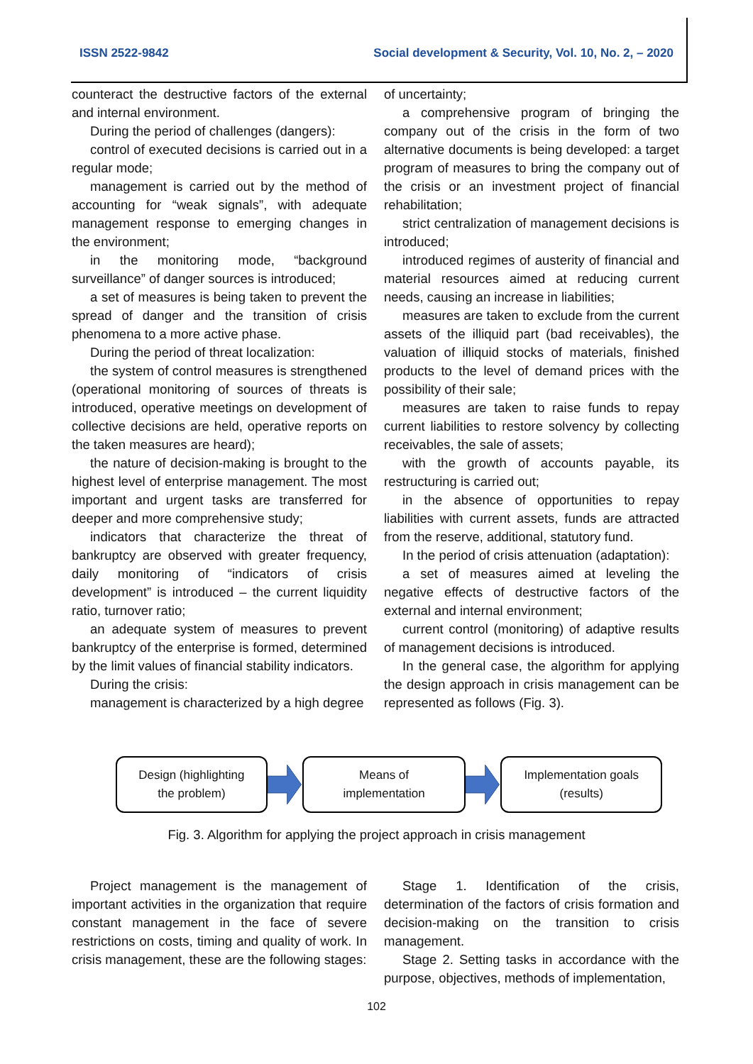ISSN 2522-9842 Social development & Security, Vol. 10, No. 2, – 2020
counteract the destructive factors of the external and internal environment.
During the period of challenges (dangers):
control of executed decisions is carried out in a regular mode;
management is carried out by the method of accounting for “weak signals”, with adequate management response to emerging changes in the environment;
in the monitoring mode, “background surveillance” of danger sources is introduced;
a set of measures is being taken to prevent the spread of danger and the transition of crisis phenomena to a more active phase.
During the period of threat localization:
the system of control measures is strengthened (operational monitoring of sources of threats is introduced, operative meetings on development of collective decisions are held, operative reports on the taken measures are heard);
the nature of decision-making is brought to the highest level of enterprise management. The most important and urgent tasks are transferred for deeper and more comprehensive study;
indicators that characterize the threat of bankruptcy are observed with greater frequency, daily monitoring of “indicators of crisis development” is introduced – the current liquidity ratio, turnover ratio;
an adequate system of measures to prevent bankruptcy of the enterprise is formed, determined by the limit values of financial stability indicators.
During the crisis:
management is characterized by a high degree
of uncertainty;
a comprehensive program of bringing the company out of the crisis in the form of two alternative documents is being developed: a target program of measures to bring the company out of the crisis or an investment project of financial rehabilitation;
strict centralization of management decisions is introduced;
introduced regimes of austerity of financial and material resources aimed at reducing current needs, causing an increase in liabilities;
measures are taken to exclude from the current assets of the illiquid part (bad receivables), the valuation of illiquid stocks of materials, finished products to the level of demand prices with the possibility of their sale;
measures are taken to raise funds to repay current liabilities to restore solvency by collecting receivables, the sale of assets;
with the growth of accounts payable, its restructuring is carried out;
in the absence of opportunities to repay liabilities with current assets, funds are attracted from the reserve, additional, statutory fund.
In the period of crisis attenuation (adaptation):
a set of measures aimed at leveling the negative effects of destructive factors of the external and internal environment;
current control (monitoring) of adaptive results of management decisions is introduced.
In the general case, the algorithm for applying the design approach in crisis management can be represented as follows (Fig. 3).
Design (highlighting
the problem)
Means of
implementation
Implementation goals
(results)
Fig. 3. Algorithm for applying the project approach in crisis management
Project management is the management of important activities in the organization that require constant management in the face of severe restrictions on costs, timing and quality of work. In crisis management, these are the following stages:
Stage 1. Identification of the crisis, determination of the factors of crisis formation and decision-making on the transition to crisis management.
Stage 2. Setting tasks in accordance with the purpose, objectives, methods of implementation,
102